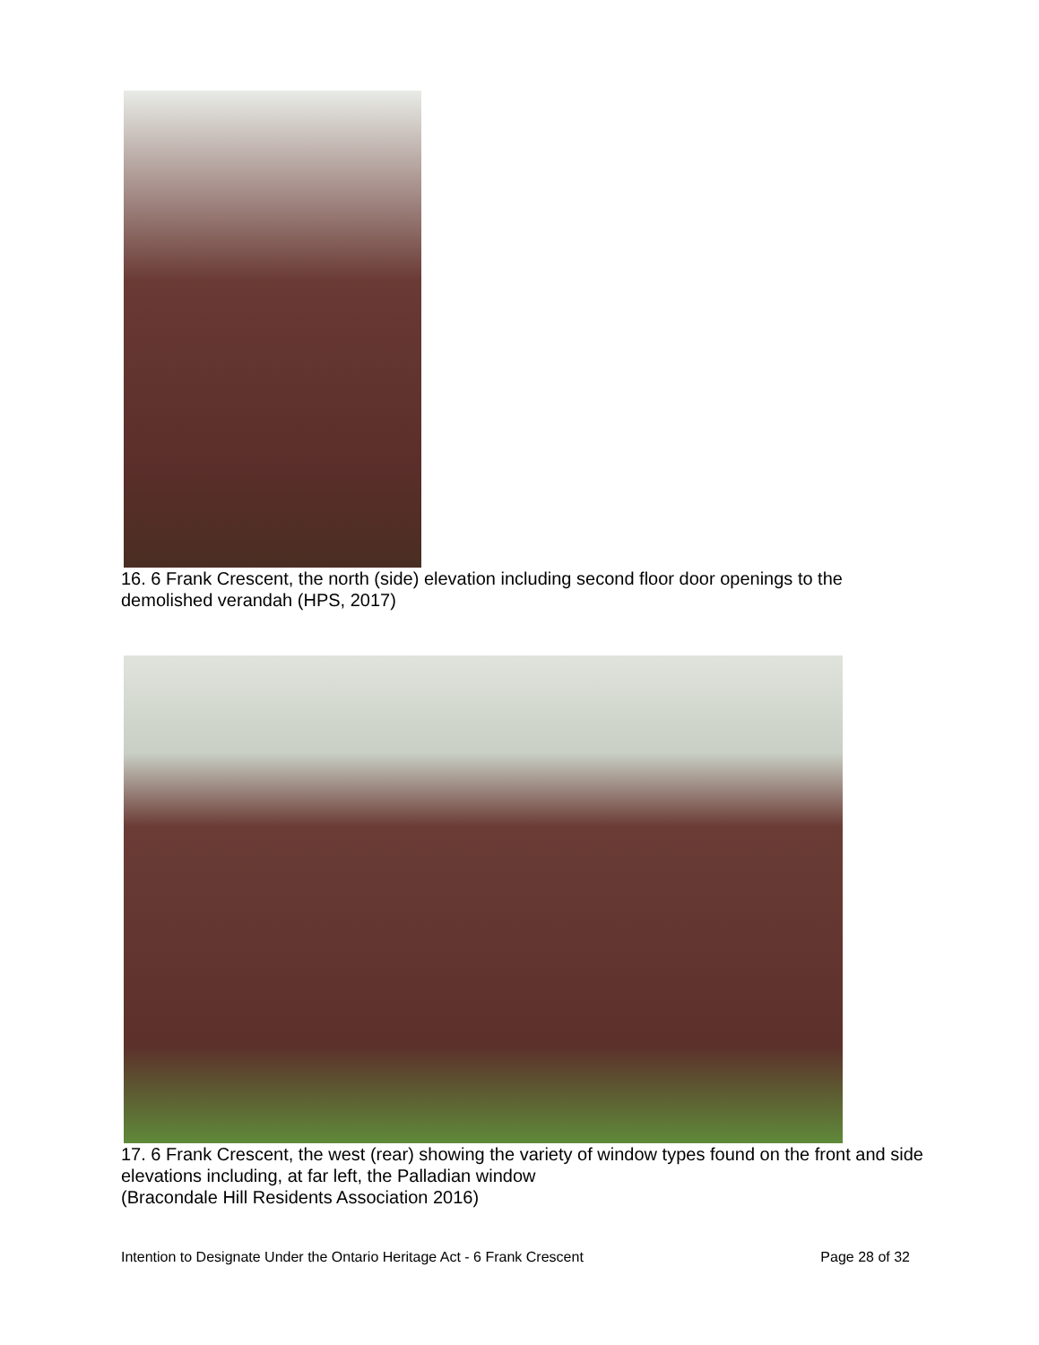16. 6 Frank Crescent, the north (side) elevation including second floor door openings to the demolished verandah (HPS, 2017)
17. 6 Frank Crescent, the west (rear) showing the variety of window types found on the front and side elevations including, at far left, the Palladian window
(Bracondale Hill Residents Association 2016)
Intention to Designate Under the Ontario Heritage Act - 6 Frank Crescent Page 28 of 32